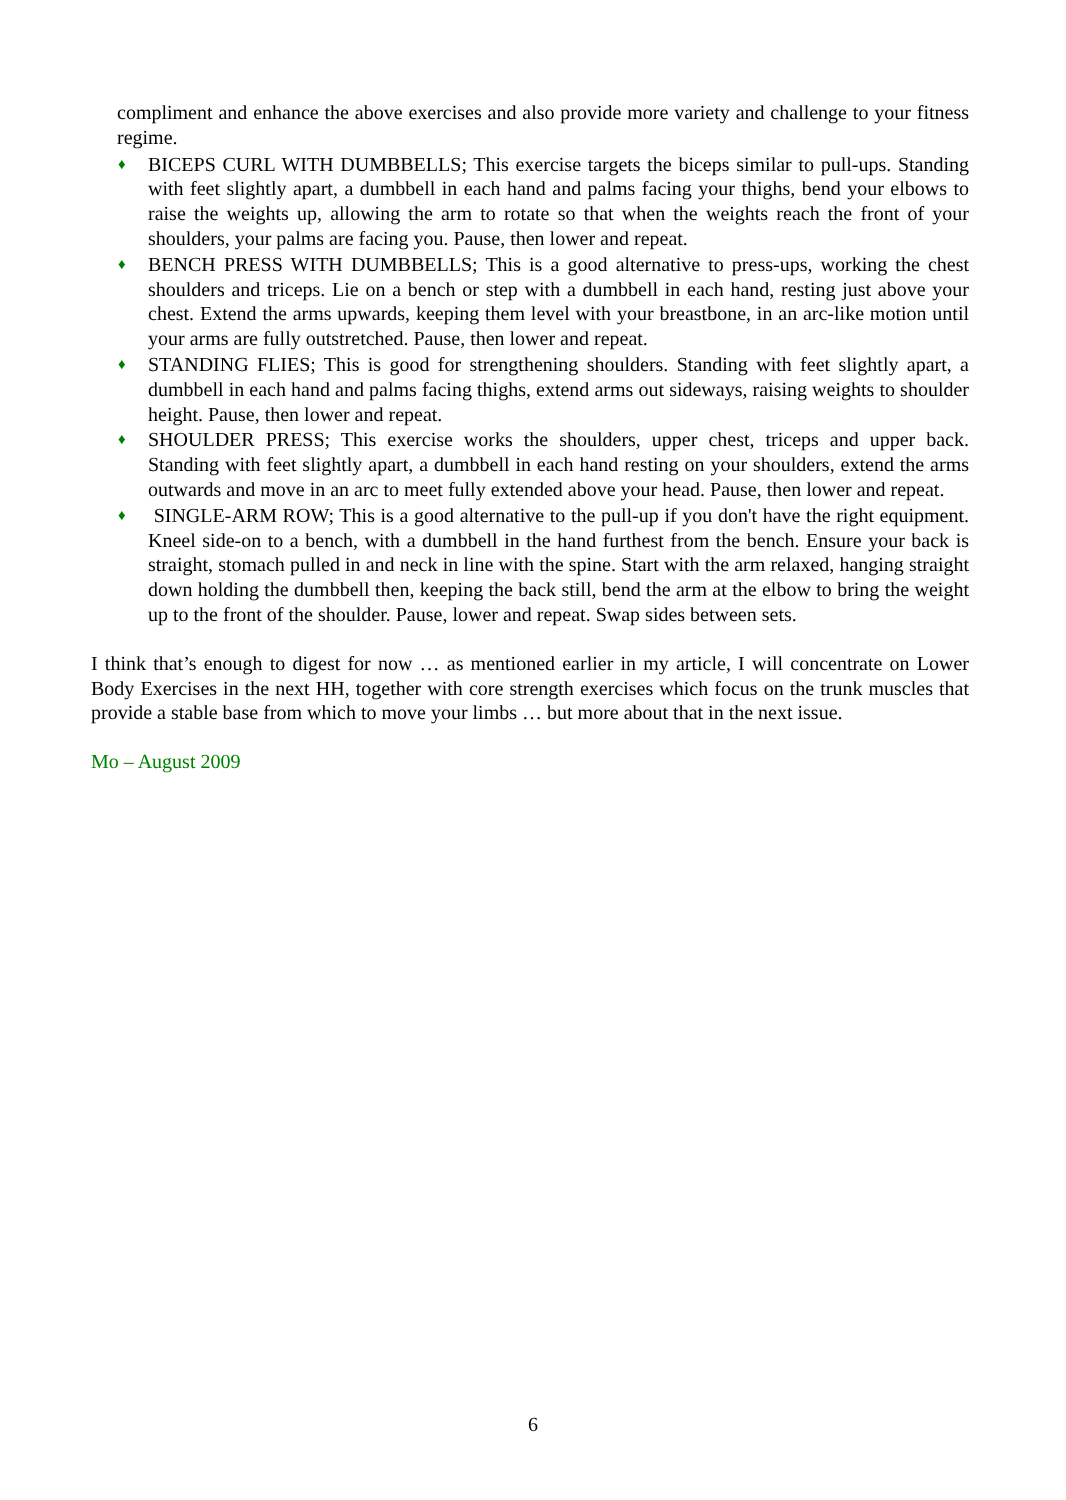compliment and enhance the above exercises and also provide more variety and challenge to your fitness regime.
♦
BICEPS CURL WITH DUMBBELLS; This exercise targets the biceps similar to pull-ups. Standing with feet slightly apart, a dumbbell in each hand and palms facing your thighs, bend your elbows to raise the weights up, allowing the arm to rotate so that when the weights reach the front of your shoulders, your palms are facing you. Pause, then lower and repeat.
♦
BENCH PRESS WITH DUMBBELLS; This is a good alternative to press-ups, working the chest shoulders and triceps. Lie on a bench or step with a dumbbell in each hand, resting just above your chest. Extend the arms upwards, keeping them level with your breastbone, in an arc-like motion until your arms are fully outstretched. Pause, then lower and repeat.
♦
STANDING FLIES; This is good for strengthening shoulders. Standing with feet slightly apart, a dumbbell in each hand and palms facing thighs, extend arms out sideways, raising weights to shoulder height. Pause, then lower and repeat.
♦
SHOULDER PRESS; This exercise works the shoulders, upper chest, triceps and upper back. Standing with feet slightly apart, a dumbbell in each hand resting on your shoulders, extend the arms outwards and move in an arc to meet fully extended above your head. Pause, then lower and repeat.
♦
SINGLE-ARM ROW; This is a good alternative to the pull-up if you don't have the right equipment. Kneel side-on to a bench, with a dumbbell in the hand furthest from the bench. Ensure your back is straight, stomach pulled in and neck in line with the spine. Start with the arm relaxed, hanging straight down holding the dumbbell then, keeping the back still, bend the arm at the elbow to bring the weight up to the front of the shoulder. Pause, lower and repeat. Swap sides between sets.
I think that’s enough to digest for now … as mentioned earlier in my article, I will concentrate on Lower Body Exercises in the next HH, together with core strength exercises which focus on the trunk muscles that provide a stable base from which to move your limbs … but more about that in the next issue.
Mo – August 2009
6